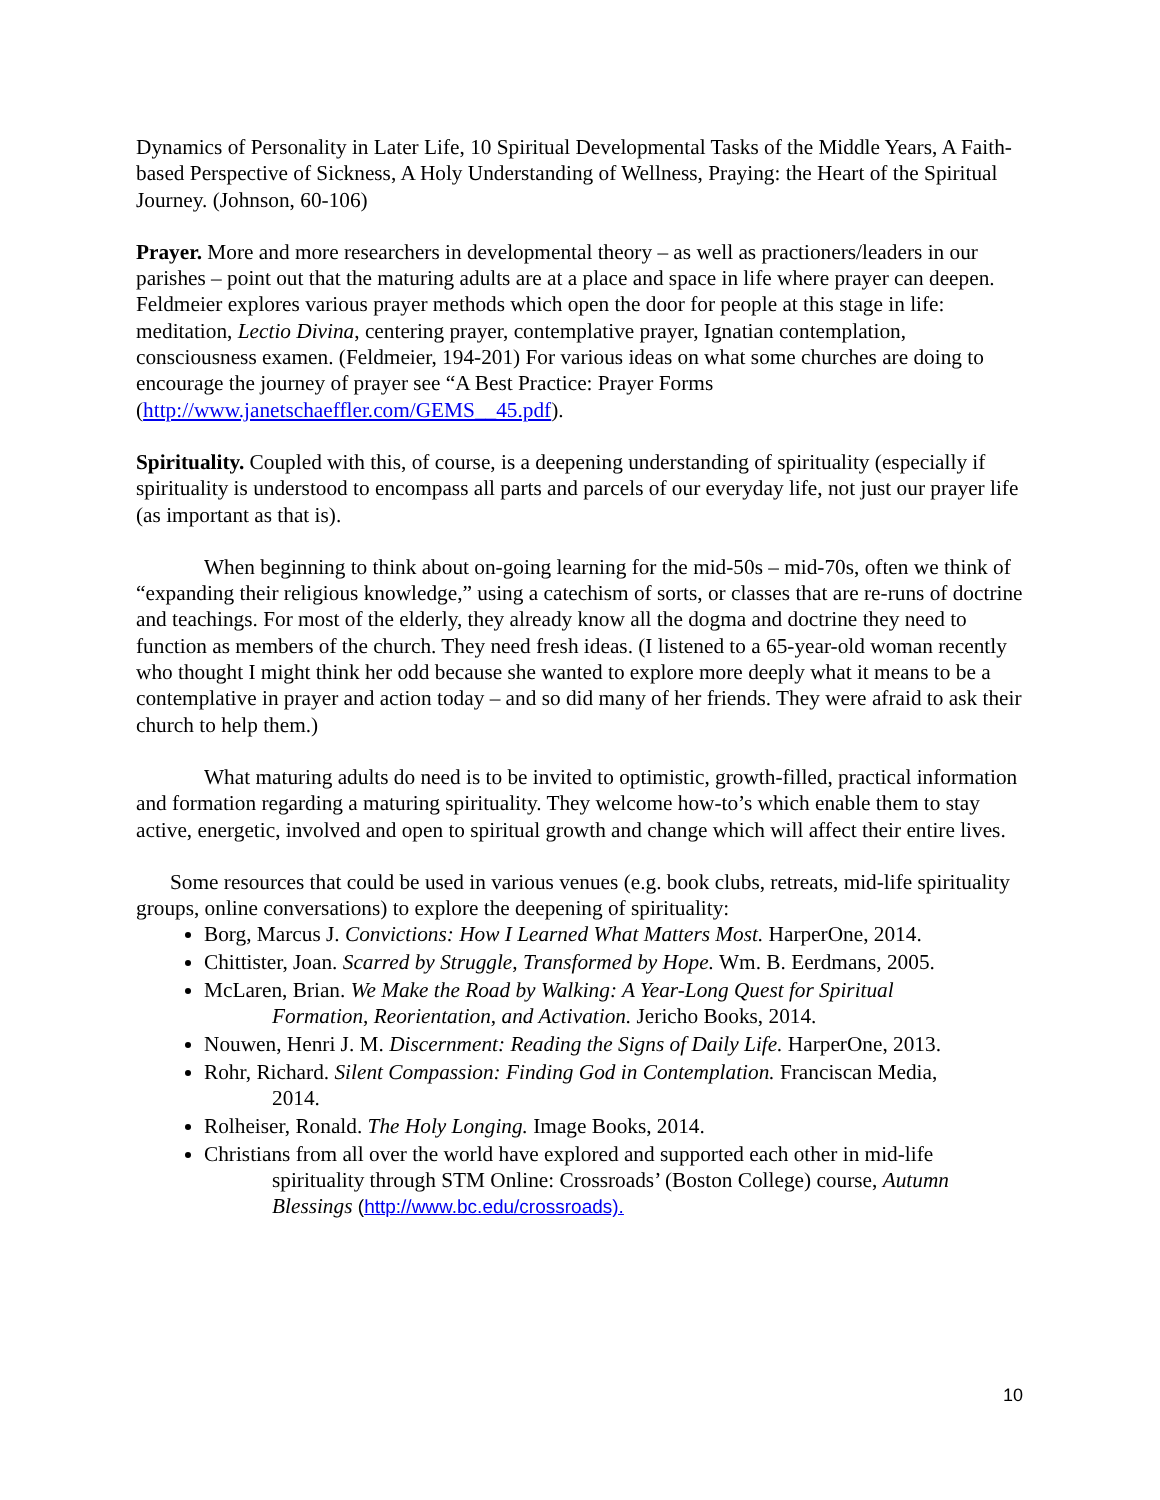Dynamics of Personality in Later Life, 10 Spiritual Developmental Tasks of the Middle Years, A Faith-based Perspective of Sickness, A Holy Understanding of Wellness, Praying: the Heart of the Spiritual Journey. (Johnson, 60-106)
Prayer. More and more researchers in developmental theory – as well as practioners/leaders in our parishes – point out that the maturing adults are at a place and space in life where prayer can deepen. Feldmeier explores various prayer methods which open the door for people at this stage in life: meditation, Lectio Divina, centering prayer, contemplative prayer, Ignatian contemplation, consciousness examen. (Feldmeier, 194-201) For various ideas on what some churches are doing to encourage the journey of prayer see “A Best Practice: Prayer Forms (http://www.janetschaeffler.com/GEMS__45.pdf).
Spirituality. Coupled with this, of course, is a deepening understanding of spirituality (especially if spirituality is understood to encompass all parts and parcels of our everyday life, not just our prayer life (as important as that is).
When beginning to think about on-going learning for the mid-50s – mid-70s, often we think of “expanding their religious knowledge,” using a catechism of sorts, or classes that are re-runs of doctrine and teachings. For most of the elderly, they already know all the dogma and doctrine they need to function as members of the church. They need fresh ideas. (I listened to a 65-year-old woman recently who thought I might think her odd because she wanted to explore more deeply what it means to be a contemplative in prayer and action today – and so did many of her friends. They were afraid to ask their church to help them.)
What maturing adults do need is to be invited to optimistic, growth-filled, practical information and formation regarding a maturing spirituality. They welcome how-to’s which enable them to stay active, energetic, involved and open to spiritual growth and change which will affect their entire lives.
Some resources that could be used in various venues (e.g. book clubs, retreats, mid-life spirituality groups, online conversations) to explore the deepening of spirituality:
Borg, Marcus J. Convictions: How I Learned What Matters Most. HarperOne, 2014.
Chittister, Joan. Scarred by Struggle, Transformed by Hope. Wm. B. Eerdmans, 2005.
McLaren, Brian. We Make the Road by Walking: A Year-Long Quest for Spiritual
Formation, Reorientation, and Activation. Jericho Books, 2014.
Nouwen, Henri J. M. Discernment: Reading the Signs of Daily Life. HarperOne, 2013.
Rohr, Richard. Silent Compassion: Finding God in Contemplation. Franciscan Media,
2014.
Rolheiser, Ronald. The Holy Longing. Image Books, 2014.
Christians from all over the world have explored and supported each other in mid-life
spirituality through STM Online: Crossroads’ (Boston College) course, Autumn Blessings (http://www.bc.edu/crossroads).
10